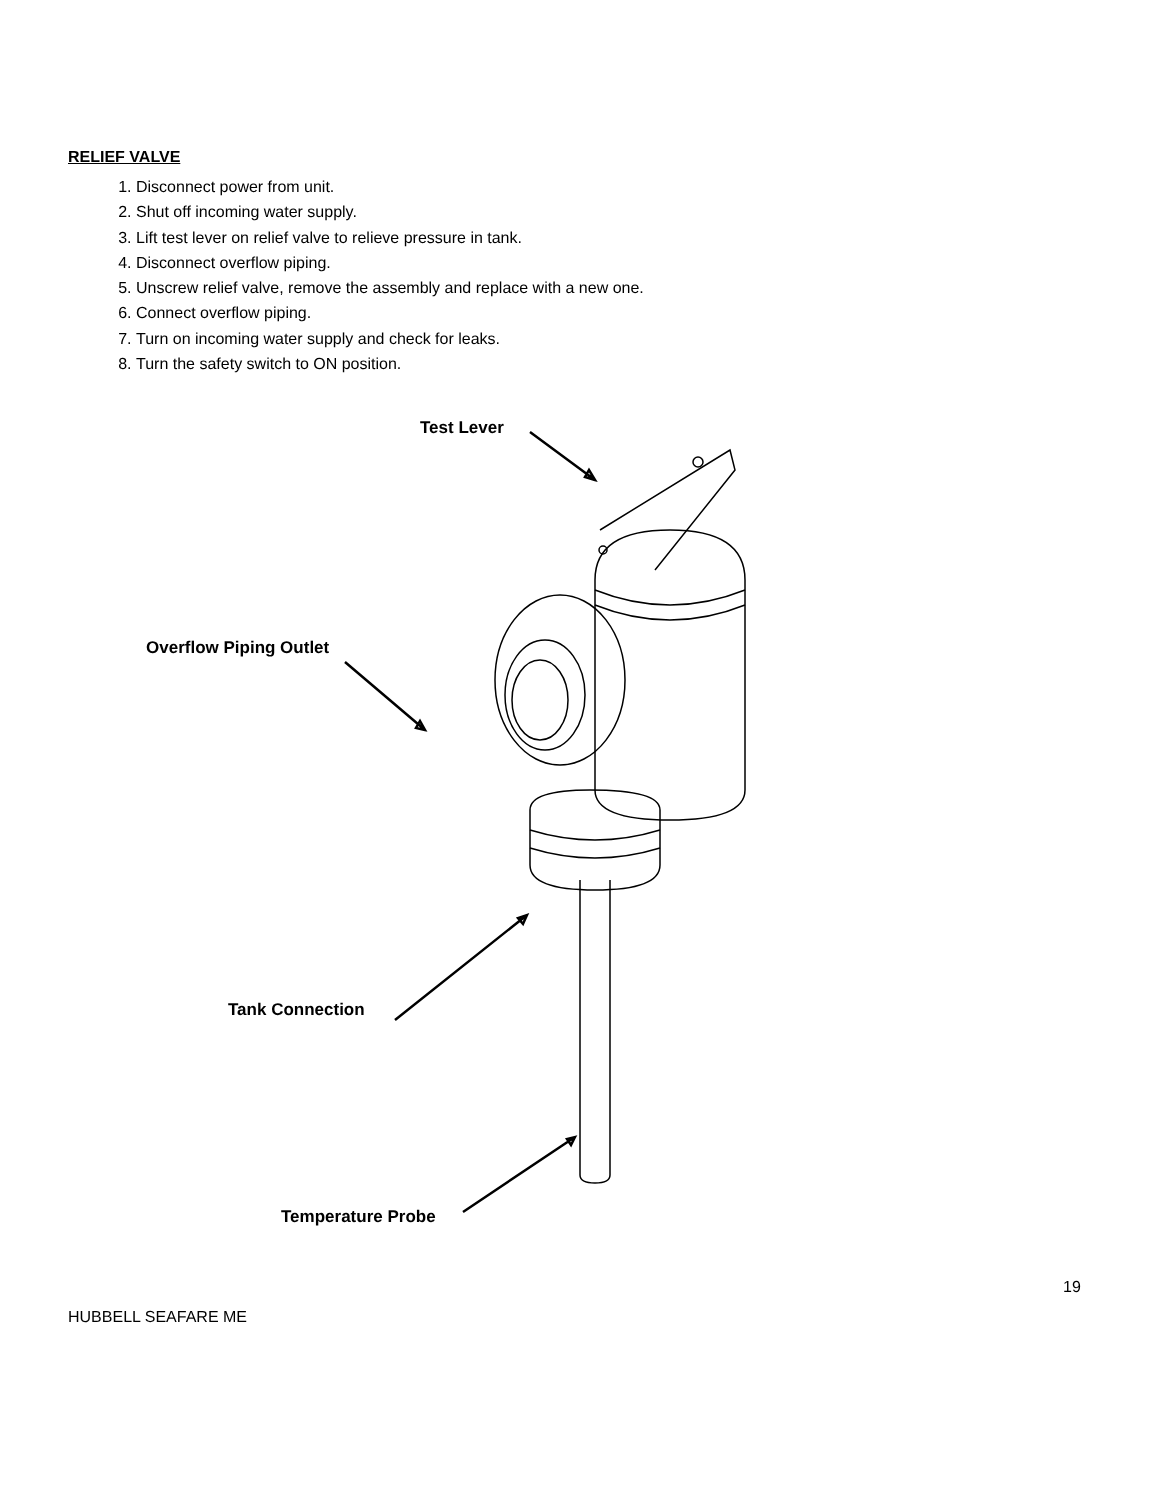RELIEF VALVE
1. Disconnect power from unit.
2. Shut off incoming water supply.
3. Lift test lever on relief valve to relieve pressure in tank.
4. Disconnect overflow piping.
5. Unscrew relief valve, remove the assembly and replace with a new one.
6. Connect overflow piping.
7. Turn on incoming water supply and check for leaks.
8. Turn the safety switch to ON position.
Test Lever
Overflow Piping Outlet
Tank Connection
Temperature Probe
19
HUBBELL SEAFARE ME